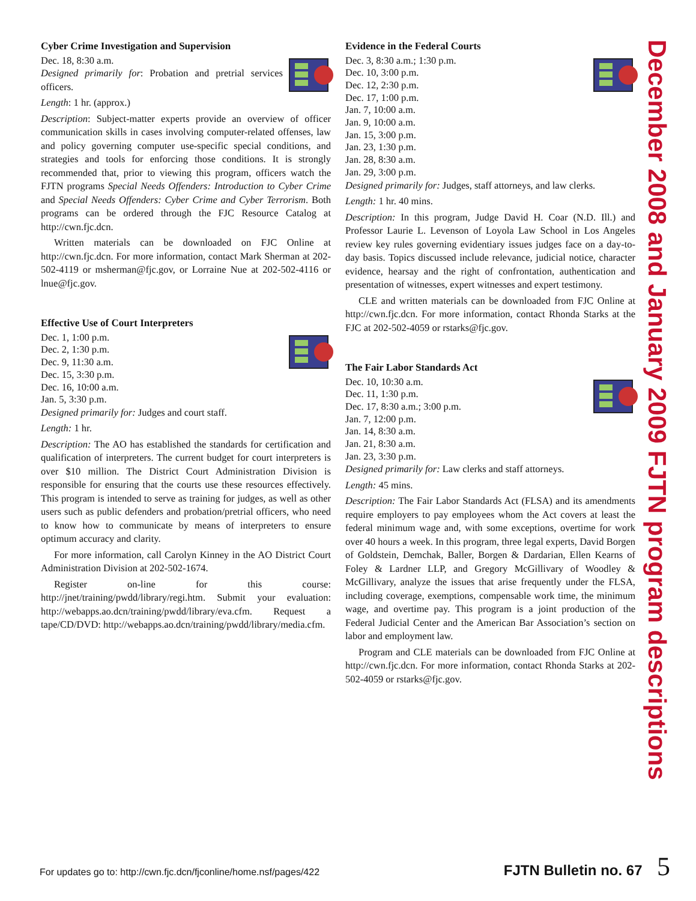Cyber Crime Investigation and Supervision
Dec. 18, 8:30 a.m.
Designed primarily for: Probation and pretrial services officers.
Length: 1 hr. (approx.)
Description: Subject-matter experts provide an overview of officer communication skills in cases involving computer-related offenses, law and policy governing computer use-specific special conditions, and strategies and tools for enforcing those conditions. It is strongly recommended that, prior to viewing this program, officers watch the FJTN programs Special Needs Offenders: Introduction to Cyber Crime and Special Needs Offenders: Cyber Crime and Cyber Terrorism. Both programs can be ordered through the FJC Resource Catalog at http://cwn.fjc.dcn.
Written materials can be downloaded on FJC Online at http://cwn.fjc.dcn. For more information, contact Mark Sherman at 202-502-4119 or msherman@fjc.gov, or Lorraine Nue at 202-502-4116 or lnue@fjc.gov.
Effective Use of Court Interpreters
Dec. 1, 1:00 p.m.
Dec. 2, 1:30 p.m.
Dec. 9, 11:30 a.m.
Dec. 15, 3:30 p.m.
Dec. 16, 10:00 a.m.
Jan. 5, 3:30 p.m.
Designed primarily for: Judges and court staff.
Length: 1 hr.
Description: The AO has established the standards for certification and qualification of interpreters. The current budget for court interpreters is over $10 million. The District Court Administration Division is responsible for ensuring that the courts use these resources effectively. This program is intended to serve as training for judges, as well as other users such as public defenders and probation/pretrial officers, who need to know how to communicate by means of interpreters to ensure optimum accuracy and clarity.
For more information, call Carolyn Kinney in the AO District Court Administration Division at 202-502-1674.
Register on-line for this course: http://jnet/training/pwdd/library/regi.htm. Submit your evaluation: http://webapps.ao.dcn/training/pwdd/library/eva.cfm. Request a tape/CD/DVD: http://webapps.ao.dcn/training/pwdd/library/media.cfm.
Evidence in the Federal Courts
Dec. 3, 8:30 a.m.; 1:30 p.m.
Dec. 10, 3:00 p.m.
Dec. 12, 2:30 p.m.
Dec. 17, 1:00 p.m.
Jan. 7, 10:00 a.m.
Jan. 9, 10:00 a.m.
Jan. 15, 3:00 p.m.
Jan. 23, 1:30 p.m.
Jan. 28, 8:30 a.m.
Jan. 29, 3:00 p.m.
Designed primarily for: Judges, staff attorneys, and law clerks.
Length: 1 hr. 40 mins.
Description: In this program, Judge David H. Coar (N.D. Ill.) and Professor Laurie L. Levenson of Loyola Law School in Los Angeles review key rules governing evidentiary issues judges face on a day-to-day basis. Topics discussed include relevance, judicial notice, character evidence, hearsay and the right of confrontation, authentication and presentation of witnesses, expert witnesses and expert testimony.
CLE and written materials can be downloaded from FJC Online at http://cwn.fjc.dcn. For more information, contact Rhonda Starks at the FJC at 202-502-4059 or rstarks@fjc.gov.
The Fair Labor Standards Act
Dec. 10, 10:30 a.m.
Dec. 11, 1:30 p.m.
Dec. 17, 8:30 a.m.; 3:00 p.m.
Jan. 7, 12:00 p.m.
Jan. 14, 8:30 a.m.
Jan. 21, 8:30 a.m.
Jan. 23, 3:30 p.m.
Designed primarily for: Law clerks and staff attorneys.
Length: 45 mins.
Description: The Fair Labor Standards Act (FLSA) and its amendments require employers to pay employees whom the Act covers at least the federal minimum wage and, with some exceptions, overtime for work over 40 hours a week. In this program, three legal experts, David Borgen of Goldstein, Demchak, Baller, Borgen & Dardarian, Ellen Kearns of Foley & Lardner LLP, and Gregory McGillivary of Woodley & McGillivary, analyze the issues that arise frequently under the FLSA, including coverage, exemptions, compensable work time, the minimum wage, and overtime pay. This program is a joint production of the Federal Judicial Center and the American Bar Association’s section on labor and employment law.
Program and CLE materials can be downloaded from FJC Online at http://cwn.fjc.dcn. For more information, contact Rhonda Starks at 202-502-4059 or rstarks@fjc.gov.
December 2008 and January 2009 FJTN program descriptions
For updates go to: http://cwn.fjc.dcn/fjconline/home.nsf/pages/422 FJTN Bulletin no. 67 5